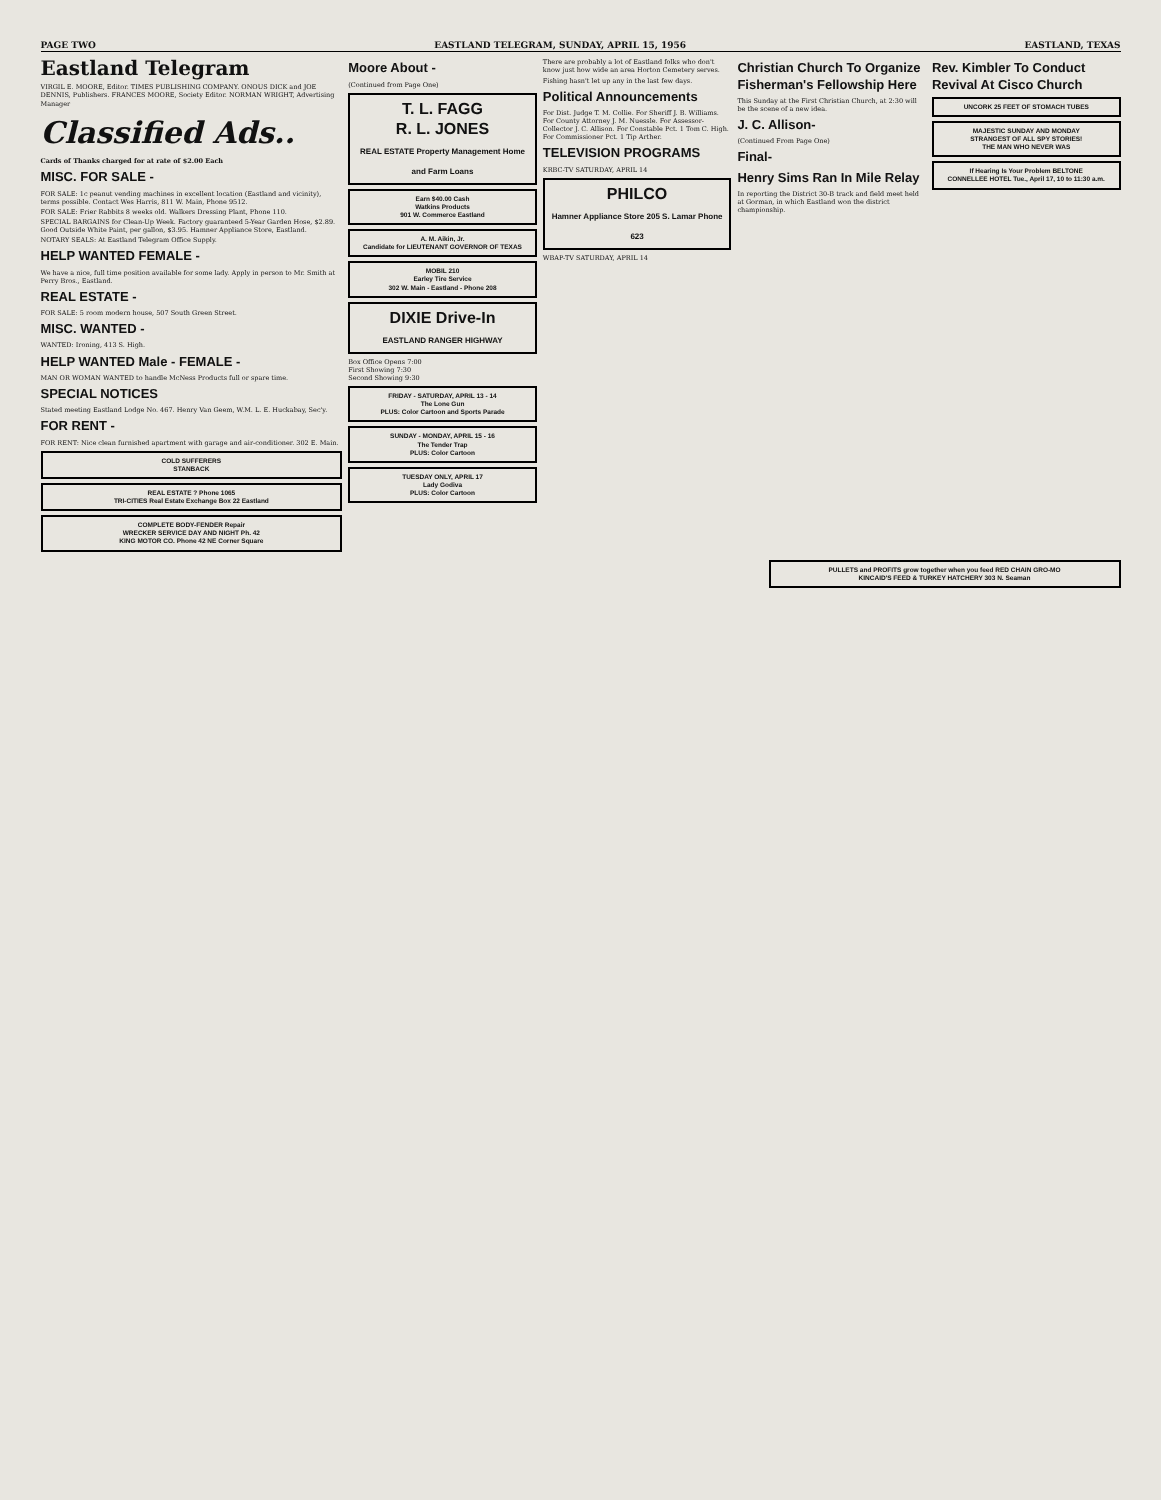PAGE TWO EASTLAND TELEGRAM, SUNDAY, APRIL 15, 1956 EASTLAND, TEXAS
Eastland Telegram
VIRGIL E. MOORE, Editor. TIMES PUBLISHING COMPANY. ONOUS DICK and JOE DENNIS, Publishers. FRANCES MOORE, Society Editor. NORMAN WRIGHT, Advertising Manager
Classified Ads..
Cards of Thanks charged for at rate of $2.00 Each
MISC. FOR SALE -
FOR SALE: 1c peanut vending machines in excellent location (Eastland and vicinity), terms possible. Contact Wes Harris, 811 W. Main, Phone 9512.
FOR SALE: Frier Rabbits 8 weeks old. Walkers Dressing Plant, Phone 110.
SPECIAL BARGAINS for Clean-Up Week. Factory guaranteed 5-Year Garden Hose, $2.89. Good Outside White Paint, per gallon, $3.95. Hamner Appliance Store, Eastland.
NOTARY SEALS: At Eastland Telegram Office Supply.
HELP WANTED FEMALE -
We have a nice, full time position available for some lady. Apply in person to Mr. Smith at Perry Bros., Eastland.
REAL ESTATE -
FOR SALE: 5 room modern house, 507 South Green Street.
MISC. WANTED -
WANTED: Ironing, 413 S. High.
HELP WANTED Male - FEMALE -
MAN OR WOMAN WANTED to handle McNess Products full or spare time.
SPECIAL NOTICES
Stated meeting Eastland Lodge No. 467. Henry Van Geem, W.M. L. E. Huckabay, Sec'y.
FOR RENT -
FOR RENT: Nice clean furnished apartment with garage and air-conditioner. 302 E. Main.
COLD SUFFERERS
STANBACK
REAL ESTATE ? Phone 1065
TRI-CITIES Real Estate Exchange Box 22 Eastland
COMPLETE BODY-FENDER Repair
WRECKER SERVICE DAY AND NIGHT Ph. 42
KING MOTOR CO. Phone 42 NE Corner Square
Moore About -
(Continued from Page One)
T. L. FAGG
R. L. JONES
REAL ESTATE Property Management Home and Farm Loans
Earn $40.00 Cash
Watkins Products
901 W. Commerce Eastland
A. M. Aikin, Jr.
Candidate for LIEUTENANT GOVERNOR OF TEXAS
MOBIL 210
Earley Tire Service
302 W. Main - Eastland - Phone 208
DIXIE Drive-In
EASTLAND RANGER HIGHWAY
Box Office Opens 7:00
First Showing 7:30
Second Showing 9:30
FRIDAY - SATURDAY, APRIL 13 - 14
The Lone Gun
PLUS: Color Cartoon and Sports Parade
SUNDAY - MONDAY, APRIL 15 - 16
The Tender Trap
PLUS: Color Cartoon
TUESDAY ONLY, APRIL 17
Lady Godiva
PLUS: Color Cartoon
There are probably a lot of Eastland folks who don't know just how wide an area Horton Cemetery serves.
Fishing hasn't let up any in the last few days.
Political Announcements
For Dist. Judge T. M. Collie. For Sheriff J. B. Williams. For County Attorney J. M. Nuessle. For Assessor-Collector J. C. Allison. For Constable Pct. 1 Tom C. High. For Commissioner Pct. 1 Tip Arther.
TELEVISION PROGRAMS
KRBC-TV SATURDAY, APRIL 14
PHILCO
Hamner Appliance Store 205 S. Lamar Phone 623
WBAP-TV SATURDAY, APRIL 14
Christian Church To Organize Fisherman's Fellowship Here
This Sunday at the First Christian Church, at 2:30 will be the scene of a new idea.
J. C. Allison-
(Continued From Page One)
Final-
Henry Sims Ran In Mile Relay
In reporting the District 30-B track and field meet held at Gorman, in which Eastland won the district championship.
Rev. Kimbler To Conduct Revival At Cisco Church
UNCORK 25 FEET OF STOMACH TUBES
MAJESTIC SUNDAY AND MONDAY
STRANGEST OF ALL SPY STORIES!
THE MAN WHO NEVER WAS
If Hearing Is Your Problem BELTONE
CONNELLEE HOTEL Tue., April 17, 10 to 11:30 a.m.
PULLETS and PROFITS grow together when you feed RED CHAIN GRO-MO
KINCAID'S FEED & TURKEY HATCHERY 303 N. Seaman